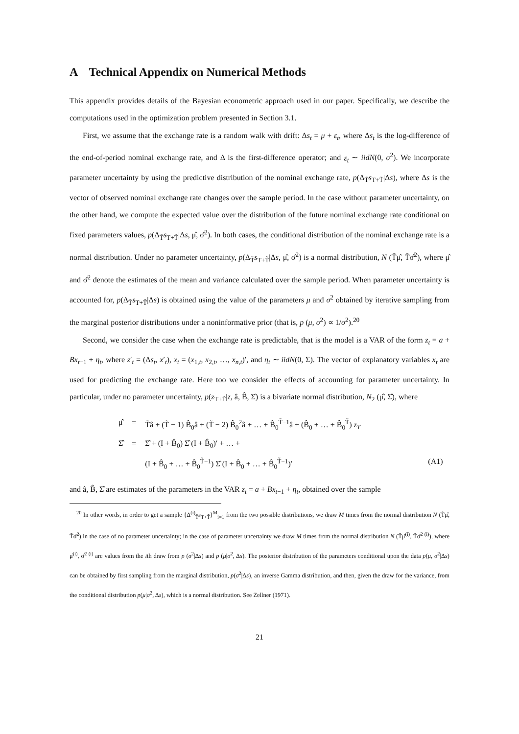A Technical Appendix on Numerical Methods
This appendix provides details of the Bayesian econometric approach used in our paper. Specifically, we describe the computations used in the optimization problem presented in Section 3.1.
First, we assume that the exchange rate is a random walk with drift: Δs<sub>t</sub> = μ + ε<sub>t</sub>, where Δs<sub>t</sub> is the log-difference of the end-of-period nominal exchange rate, and Δ is the first-difference operator; and ε<sub>t</sub> ∼ iidN(0, σ<sup>2</sup>). We incorporate parameter uncertainty by using the predictive distribution of the nominal exchange rate, p(Δ<sub>T̃</sub>s<sub>T+T̃</sub>|Δs), where Δs is the vector of observed nominal exchange rate changes over the sample period. In the case without parameter uncertainty, on the other hand, we compute the expected value over the distribution of the future nominal exchange rate conditional on fixed parameters values, p(Δ<sub>T̃</sub>s<sub>T+T̃</sub>|Δs, μ̂, σ̂<sup>2</sup>). In both cases, the conditional distribution of the nominal exchange rate is a normal distribution. Under no parameter uncertainty, p(Δ<sub>T̃</sub>s<sub>T+T̃</sub>|Δs, μ̂, σ̂<sup>2</sup>) is a normal distribution, N (T̃μ̂, T̃σ̂<sup>2</sup>), where μ̂ and σ̂<sup>2</sup> denote the estimates of the mean and variance calculated over the sample period. When parameter uncertainty is accounted for, p(Δ<sub>T̃</sub>s<sub>T+T̃</sub>|Δs) is obtained using the value of the parameters μ and σ<sup>2</sup> obtained by iterative sampling from the marginal posterior distributions under a noninformative prior (that is, p (μ, σ<sup>2</sup>) ∝ 1/σ<sup>2</sup>).<sup>20</sup>
Second, we consider the case when the exchange rate is predictable, that is the model is a VAR of the form z<sub>t</sub> = a + Bx<sub>t−1</sub> + η<sub>t</sub>, where z′<sub>t</sub> = (Δs<sub>t</sub>, x′<sub>t</sub>), x<sub>t</sub> = (x<sub>1,t</sub>, x<sub>2,t</sub>, …, x<sub>n,t</sub>)′, and η<sub>t</sub> ∼ iidN(0, Σ). The vector of explanatory variables x<sub>t</sub> are used for predicting the exchange rate. Here too we consider the effects of accounting for parameter uncertainty. In particular, under no parameter uncertainty, p(z<sub>T+T̃</sub>|z, â, B̂, Σ̂) is a bivariate normal distribution, N<sub>2</sub> (μ̂̂, Σ̂̂), where
| μ̂̂ | = | T̃â + (T̃ − 1) B̂<sub>0</sub>â + (T̃ − 2) B̂<sub>0</sub><sup>2</sup>â + … + B̂<sub>0</sub><sup>T̃−1</sup>â + (B̂<sub>0</sub> + … + B̂<sub>0</sub><sup>T̃</sup>) z<sub>T</sub> | |
| Σ̂̂ | = | Σ̂ + (I + B̂<sub>0</sub>) Σ̂ (I + B̂<sub>0</sub>)′ + … + | |
| | | (I + B̂<sub>0</sub> + … + B̂<sub>0</sub><sup>T̃−1</sup>) Σ̂ (I + B̂<sub>0</sub> + … + B̂<sub>0</sub><sup>T̃−1</sup>)′ | (A1) |
and â, B̂, Σ̂ are estimates of the parameters in the VAR z<sub>t</sub> = a + Bx<sub>t−1</sub> + η<sub>t</sub>, obtained over the sample
<sup>20</sup> In other words, in order to get a sample {Δ<sup>(i)</sup><sub>T̃</sub>s<sub>T+T̃</sub>}<sup>M</sup><sub>i=1</sub> from the two possible distributions, we draw M times from the normal distribution N (T̃μ̂, T̃σ̂<sup>2</sup>) in the case of no parameter uncertainty; in the case of parameter uncertainty we draw M times from the normal distribution N (T̃μ̂<sup>(i)</sup>, T̃σ̂<sup>2 (i)</sup>), where μ̂<sup>(i)</sup>, σ̂<sup>2 (i)</sup> are values from the ith draw from p (σ<sup>2</sup>|Δs) and p (μ|σ<sup>2</sup>, Δs). The posterior distribution of the parameters conditional upon the data p(μ, σ<sup>2</sup>|Δs) can be obtained by first sampling from the marginal distribution, p(σ<sup>2</sup>|Δs), an inverse Gamma distribution, and then, given the draw for the variance, from the conditional distribution p(μ|σ<sup>2</sup>, Δs), which is a normal distribution. See Zellner (1971).
21